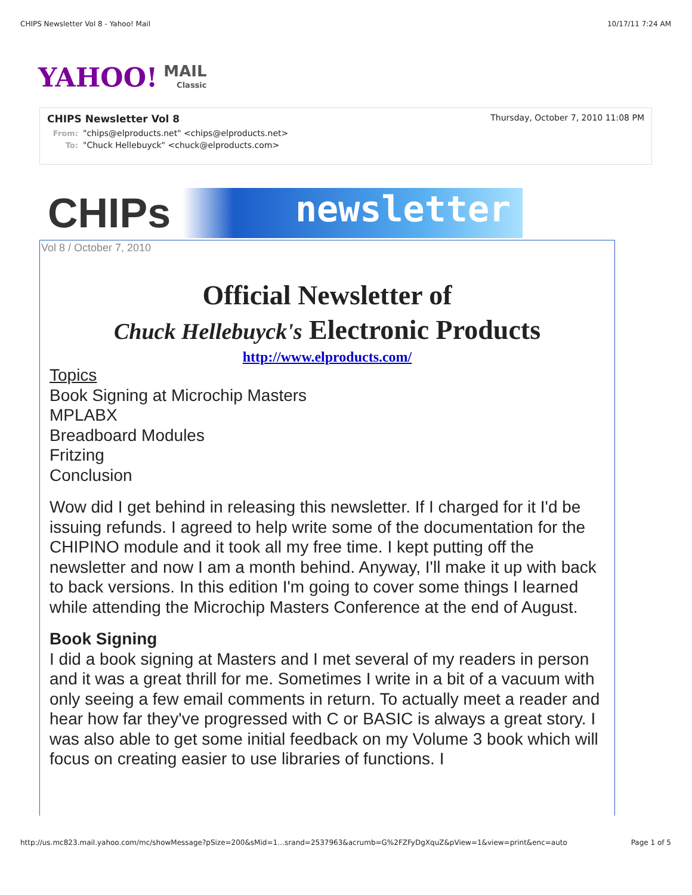CHIPS Newsletter Vol 8 - Yahoo! Mail 10/17/11 7:24 AM
YAHOO! MAIL
Classic
CHIPS Newsletter Vol 8 Thursday, October 7, 2010 11:08 PM
From: "chips@elproducts.net" <chips@elproducts.net>
To: "Chuck Hellebuyck" <chuck@elproducts.com>
CHIPs
newsletter
Vol 8 / October 7, 2010
Official Newsletter of
Chuck Hellebuyck's Electronic Products
http://www.elproducts.com/
Topics
Book Signing at Microchip Masters
MPLABX
Breadboard Modules
Fritzing
Conclusion
Wow did I get behind in releasing this newsletter. If I charged for it I'd be issuing refunds. I agreed to help write some of the documentation for the CHIPINO module and it took all my free time. I kept putting off the newsletter and now I am a month behind. Anyway, I'll make it up with back to back versions. In this edition I'm going to cover some things I learned while attending the Microchip Masters Conference at the end of August.
Book Signing
I did a book signing at Masters and I met several of my readers in person and it was a great thrill for me. Sometimes I write in a bit of a vacuum with only seeing a few email comments in return. To actually meet a reader and hear how far they've progressed with C or BASIC is always a great story. I was also able to get some initial feedback on my Volume 3 book which will focus on creating easier to use libraries of functions. I
http://us.mc823.mail.yahoo.com/mc/showMessage?pSize=200&sMid=1…srand=2537963&acrumb=G%2FZFyDgXquZ&pView=1&view=print&enc=auto Page 1 of 5